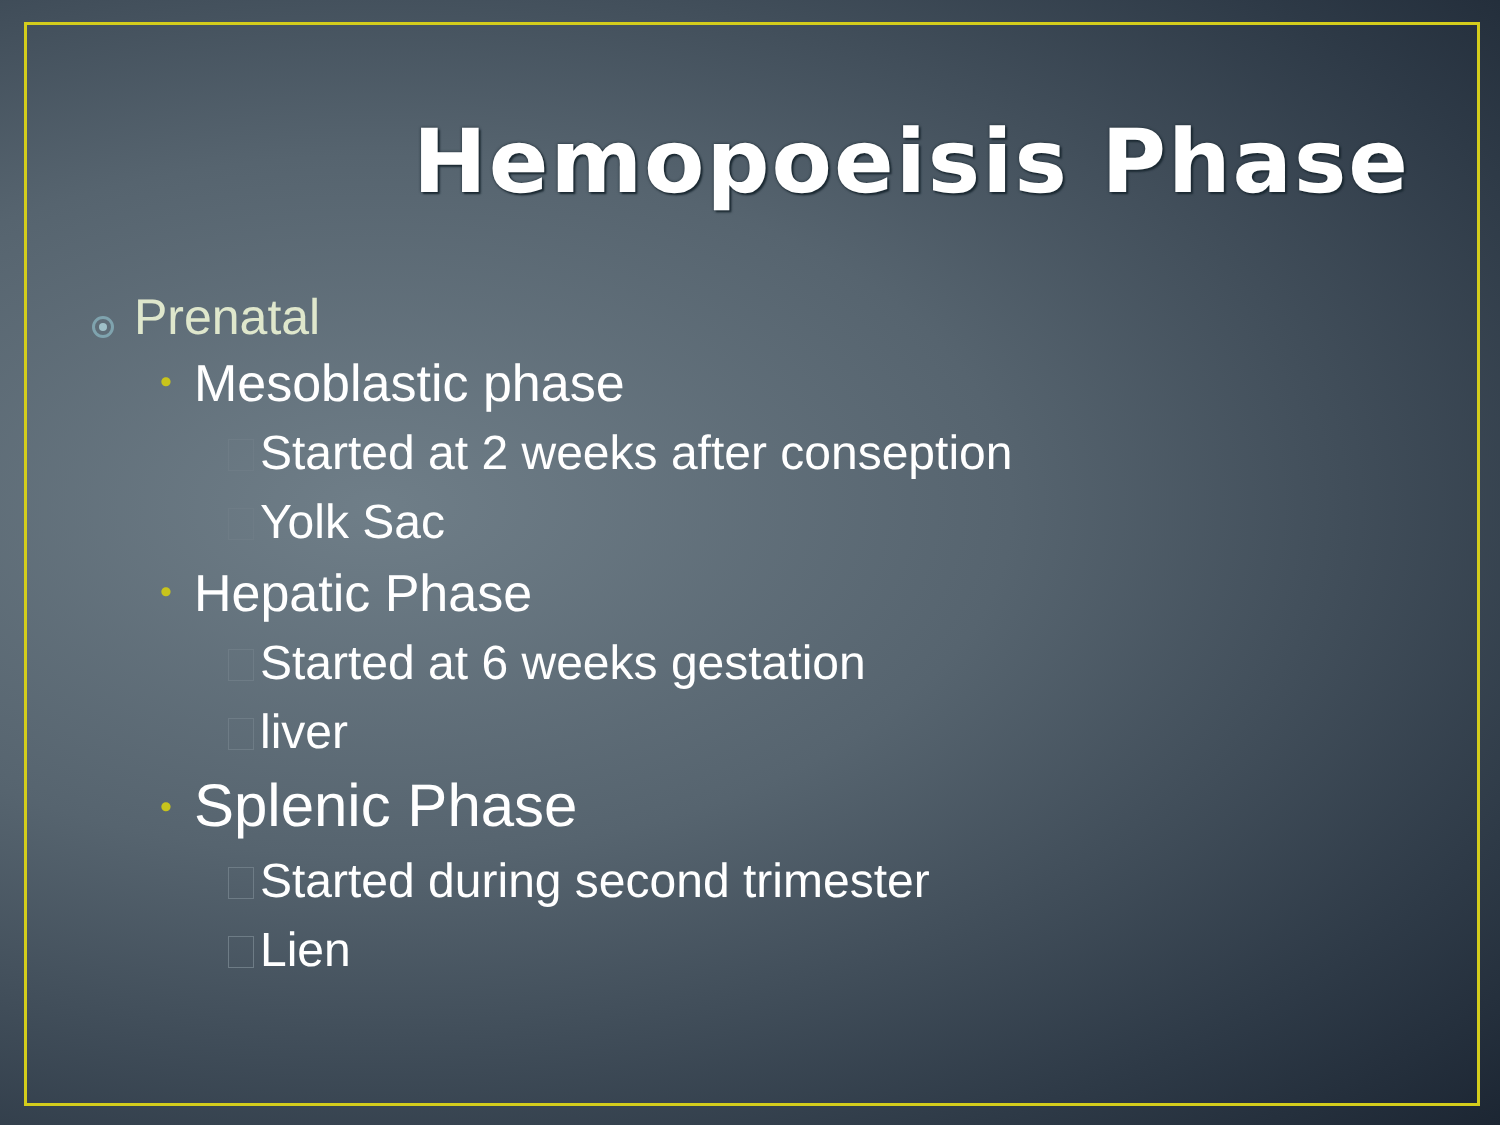Hemopoeisis Phase
Prenatal
• Mesoblastic phase
Started at 2 weeks after conseption
Yolk Sac
• Hepatic Phase
Started at 6 weeks gestation
liver
• Splenic Phase
Started during second trimester
Lien